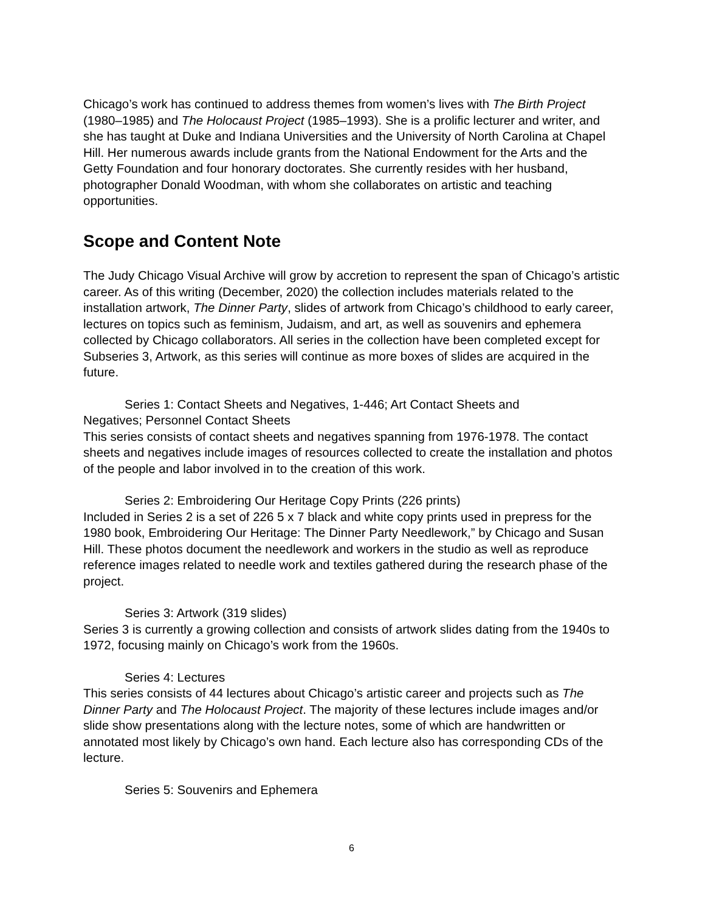Chicago’s work has continued to address themes from women’s lives with The Birth Project (1980–1985) and The Holocaust Project (1985–1993). She is a prolific lecturer and writer, and she has taught at Duke and Indiana Universities and the University of North Carolina at Chapel Hill. Her numerous awards include grants from the National Endowment for the Arts and the Getty Foundation and four honorary doctorates. She currently resides with her husband, photographer Donald Woodman, with whom she collaborates on artistic and teaching opportunities.
Scope and Content Note
The Judy Chicago Visual Archive will grow by accretion to represent the span of Chicago’s artistic career. As of this writing (December, 2020) the collection includes materials related to the installation artwork, The Dinner Party, slides of artwork from Chicago’s childhood to early career, lectures on topics such as feminism, Judaism, and art, as well as souvenirs and ephemera collected by Chicago collaborators. All series in the collection have been completed except for Subseries 3, Artwork, as this series will continue as more boxes of slides are acquired in the future.
Series 1: Contact Sheets and Negatives, 1-446; Art Contact Sheets and
Negatives; Personnel Contact Sheets
This series consists of contact sheets and negatives spanning from 1976-1978. The contact sheets and negatives include images of resources collected to create the installation and photos of the people and labor involved in to the creation of this work.
Series 2: Embroidering Our Heritage Copy Prints (226 prints)
Included in Series 2 is a set of 226 5 x 7 black and white copy prints used in prepress for the 1980 book, Embroidering Our Heritage: The Dinner Party Needlework,” by Chicago and Susan Hill. These photos document the needlework and workers in the studio as well as reproduce reference images related to needle work and textiles gathered during the research phase of the project.
Series 3: Artwork (319 slides)
Series 3 is currently a growing collection and consists of artwork slides dating from the 1940s to 1972, focusing mainly on Chicago’s work from the 1960s.
Series 4: Lectures
This series consists of 44 lectures about Chicago’s artistic career and projects such as The Dinner Party and The Holocaust Project. The majority of these lectures include images and/or slide show presentations along with the lecture notes, some of which are handwritten or annotated most likely by Chicago’s own hand. Each lecture also has corresponding CDs of the lecture.
Series 5: Souvenirs and Ephemera
6